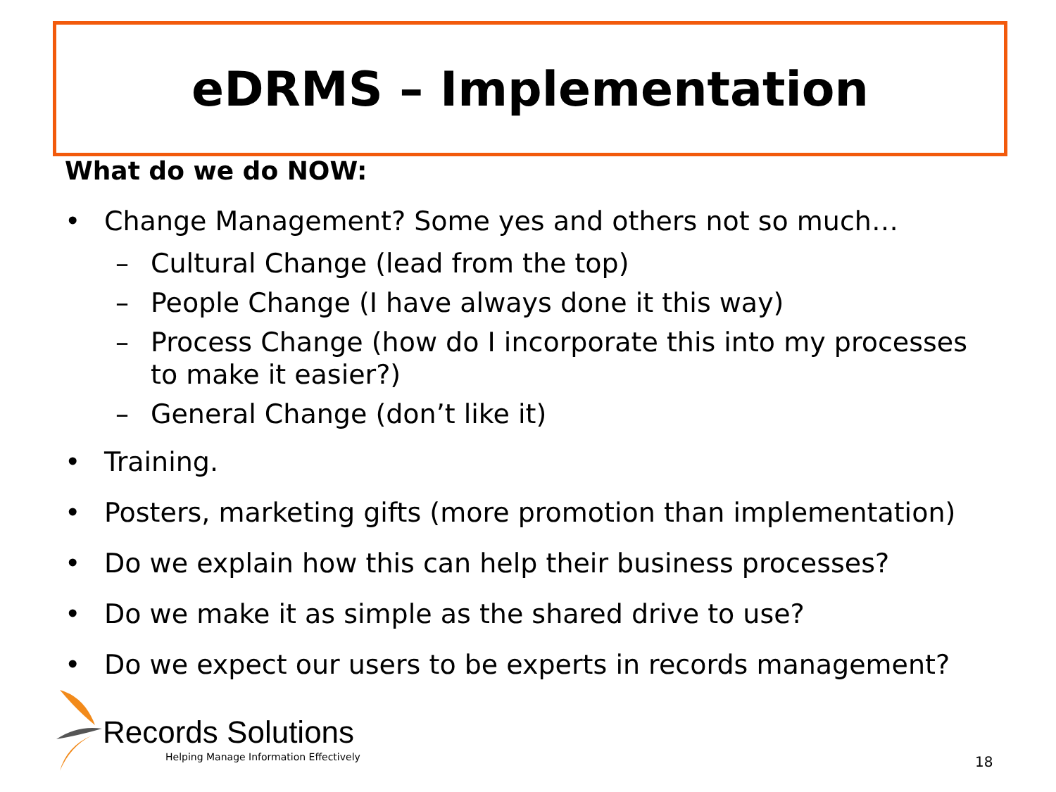eDRMS – Implementation
What do we do NOW:
• Change Management? Some yes and others not so much…
– Cultural Change (lead from the top)
– People Change (I have always done it this way)
– Process Change (how do I incorporate this into my processes to make it easier?)
– General Change (don’t like it)
• Training.
• Posters, marketing gifts (more promotion than implementation)
• Do we explain how this can help their business processes?
• Do we make it as simple as the shared drive to use?
• Do we expect our users to be experts in records management?
Records Solutions
Helping Manage Information Effectively
18